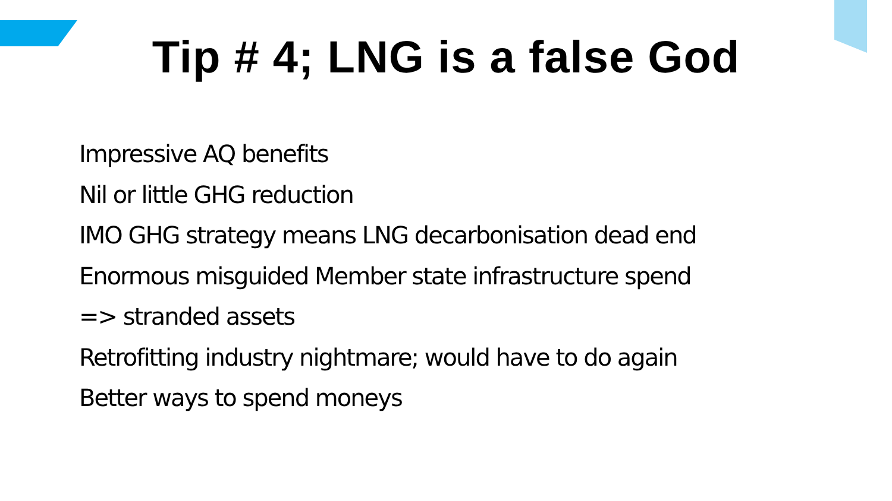Tip # 4; LNG is a false God
Impressive AQ benefits
Nil or little GHG reduction
IMO GHG strategy means LNG decarbonisation dead end
Enormous misguided Member state infrastructure spend
=> stranded assets
Retrofitting industry nightmare; would have to do again
Better ways to spend moneys